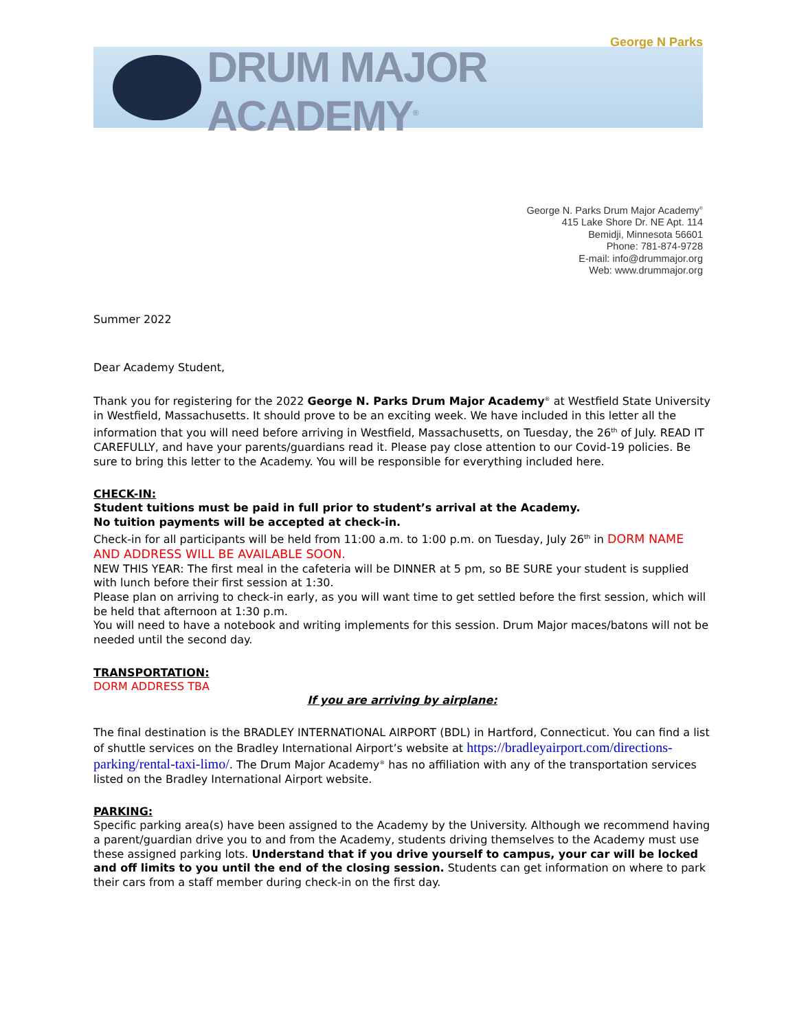George N Parks
DRUM MAJOR ACADEMY<sup>®</sup>
George N. Parks Drum Major Academy<sup>®</sup>
415 Lake Shore Dr. NE Apt. 114
Bemidji, Minnesota 56601
Phone: 781-874-9728
E-mail: info@drummajor.org
Web: www.drummajor.org
Summer 2022
Dear Academy Student,
Thank you for registering for the 2022 George N. Parks Drum Major Academy<sup>®</sup> at Westfield State University in Westfield, Massachusetts. It should prove to be an exciting week. We have included in this letter all the information that you will need before arriving in Westfield, Massachusetts, on Tuesday, the 26<sup>th</sup> of July. READ IT CAREFULLY, and have your parents/guardians read it. Please pay close attention to our Covid-19 policies. Be sure to bring this letter to the Academy. You will be responsible for everything included here.
CHECK-IN:
Student tuitions must be paid in full prior to student’s arrival at the Academy.
No tuition payments will be accepted at check-in.
Check-in for all participants will be held from 11:00 a.m. to 1:00 p.m. on Tuesday, July 26<sup>th</sup> in DORM NAME AND ADDRESS WILL BE AVAILABLE SOON.
NEW THIS YEAR: The first meal in the cafeteria will be DINNER at 5 pm, so BE SURE your student is supplied with lunch before their first session at 1:30.
Please plan on arriving to check-in early, as you will want time to get settled before the first session, which will be held that afternoon at 1:30 p.m.
You will need to have a notebook and writing implements for this session. Drum Major maces/batons will not be needed until the second day.
TRANSPORTATION:
DORM ADDRESS TBA
If you are arriving by airplane:
The final destination is the BRADLEY INTERNATIONAL AIRPORT (BDL) in Hartford, Connecticut. You can find a list of shuttle services on the Bradley International Airport’s website at https://bradleyairport.com/directions-parking/rental-taxi-limo/. The Drum Major Academy<sup>®</sup> has no affiliation with any of the transportation services listed on the Bradley International Airport website.
PARKING:
Specific parking area(s) have been assigned to the Academy by the University. Although we recommend having a parent/guardian drive you to and from the Academy, students driving themselves to the Academy must use these assigned parking lots. Understand that if you drive yourself to campus, your car will be locked and off limits to you until the end of the closing session. Students can get information on where to park their cars from a staff member during check-in on the first day.